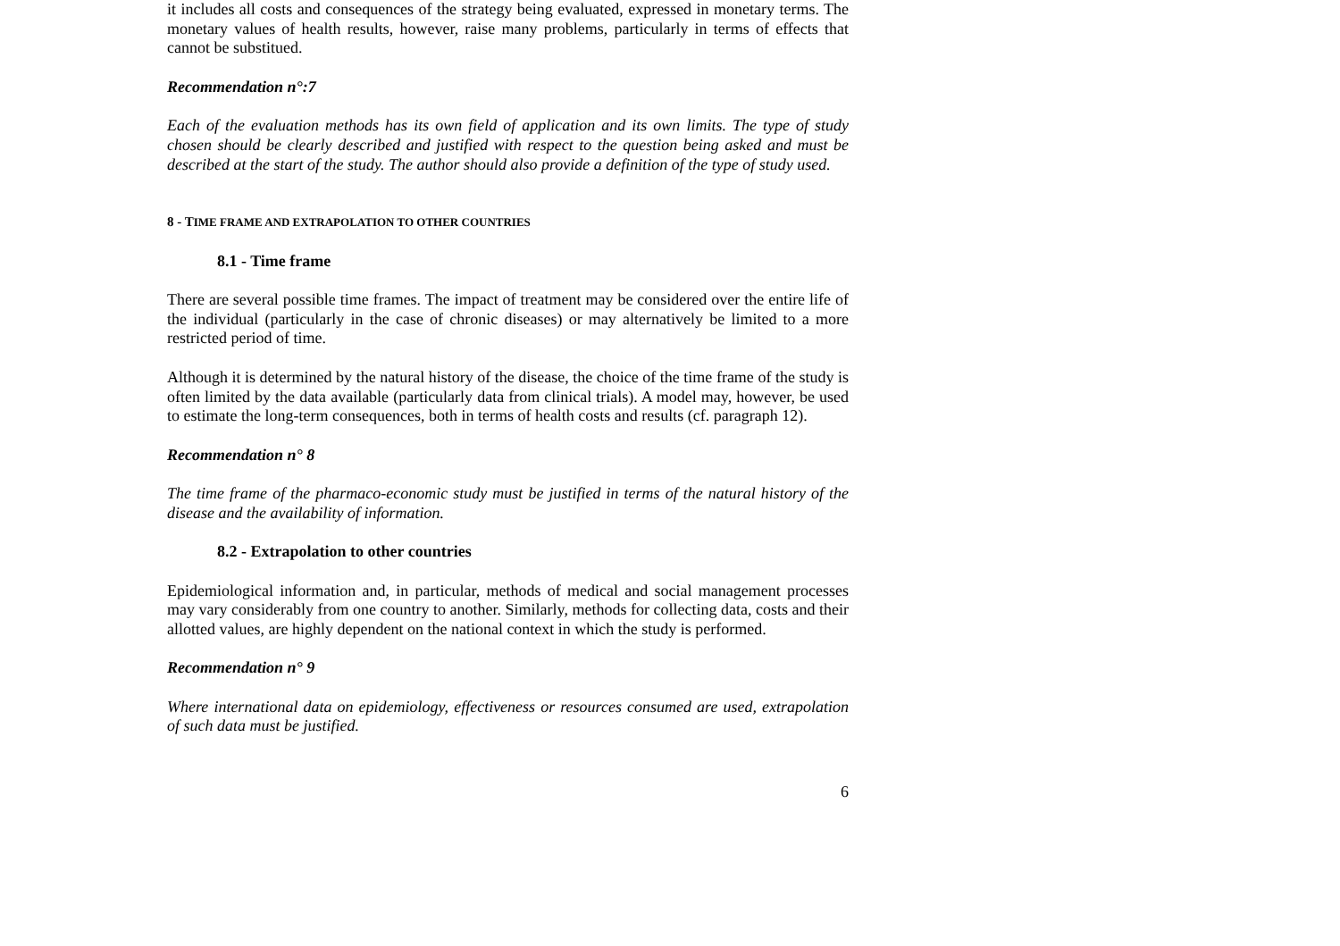it includes all costs and consequences of the strategy being evaluated, expressed in monetary terms. The monetary values of health results, however, raise many problems, particularly in terms of effects that cannot be substitued.
Recommendation n°:7
Each of the evaluation methods has its own field of application and its own limits. The type of study chosen should be clearly described and justified with respect to the question being asked and must be described at the start of the study. The author should also provide a definition of the type of study used.
8 - TIME FRAME AND EXTRAPOLATION TO OTHER COUNTRIES
8.1 - Time frame
There are several possible time frames. The impact of treatment may be considered over the entire life of the individual (particularly in the case of chronic diseases) or may alternatively be limited to a more restricted period of time.
Although it is determined by the natural history of the disease, the choice of the time frame of the study is often limited by the data available (particularly data from clinical trials). A model may, however, be used to estimate the long-term consequences, both in terms of health costs and results (cf. paragraph 12).
Recommendation n° 8
The time frame of the pharmaco-economic study must be justified in terms of the natural history of the disease and the availability of information.
8.2 - Extrapolation to other countries
Epidemiological information and, in particular, methods of medical and social management processes may vary considerably from one country to another. Similarly, methods for collecting data, costs and their allotted values, are highly dependent on the national context in which the study is performed.
Recommendation n° 9
Where international data on epidemiology, effectiveness or resources consumed are used, extrapolation of such data must be justified.
6